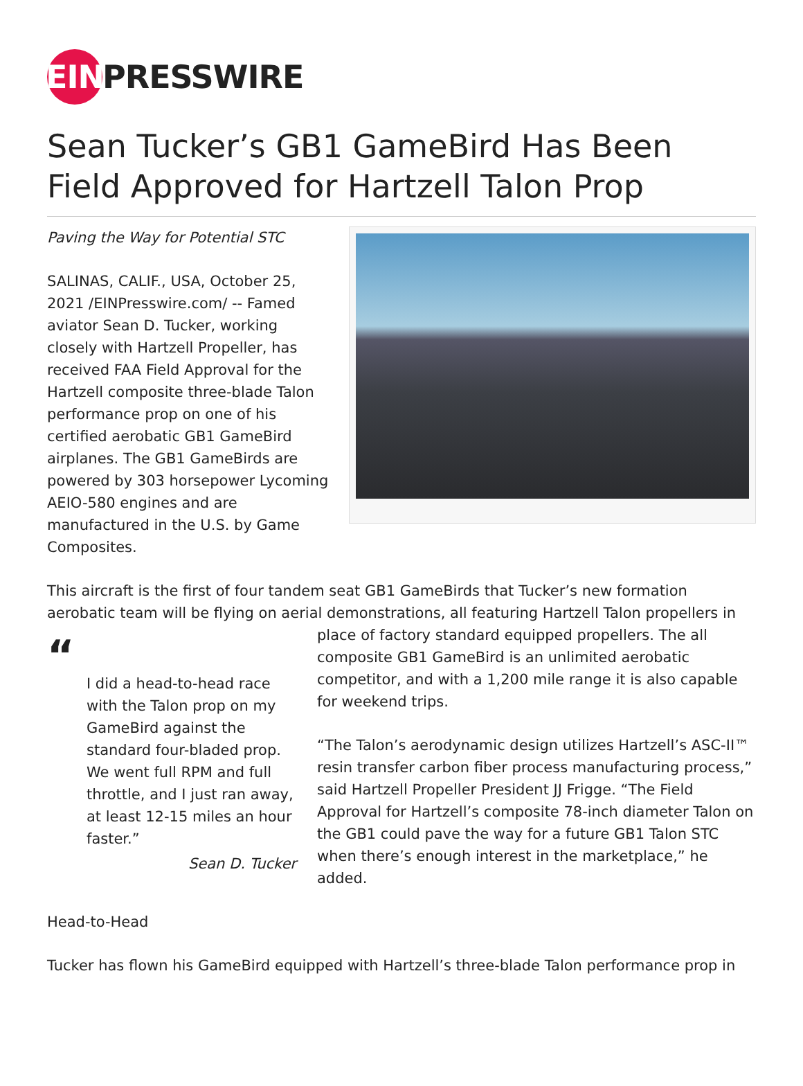EIN
PRESSWIRE
Sean Tucker’s GB1 GameBird Has Been Field Approved for Hartzell Talon Prop
Paving the Way for Potential STC
SALINAS, CALIF., USA, October 25, 2021 /EINPresswire.com/ -- Famed aviator Sean D. Tucker, working closely with Hartzell Propeller, has received FAA Field Approval for the Hartzell composite three-blade Talon performance prop on one of his certified aerobatic GB1 GameBird airplanes. The GB1 GameBirds are powered by 303 horsepower Lycoming AEIO-580 engines and are manufactured in the U.S. by Game Composites.
This aircraft is the first of four tandem seat GB1 GameBirds that Tucker’s new formation aerobatic team will be flying on aerial demonstrations, all featuring Hartzell Talon propellers in
“I did a head-to-head race with the Talon prop on my GameBird against the standard four-bladed prop. We went full RPM and full throttle, and I just ran away, at least 12-15 miles an hour faster.”
Sean D. Tucker
place of factory standard equipped propellers. The all composite GB1 GameBird is an unlimited aerobatic competitor, and with a 1,200 mile range it is also capable for weekend trips.
“The Talon’s aerodynamic design utilizes Hartzell’s ASC-II™ resin transfer carbon fiber process manufacturing process,” said Hartzell Propeller President JJ Frigge. “The Field Approval for Hartzell’s composite 78-inch diameter Talon on the GB1 could pave the way for a future GB1 Talon STC when there’s enough interest in the marketplace,” he added.
Head-to-Head
Tucker has flown his GameBird equipped with Hartzell’s three-blade Talon performance prop in